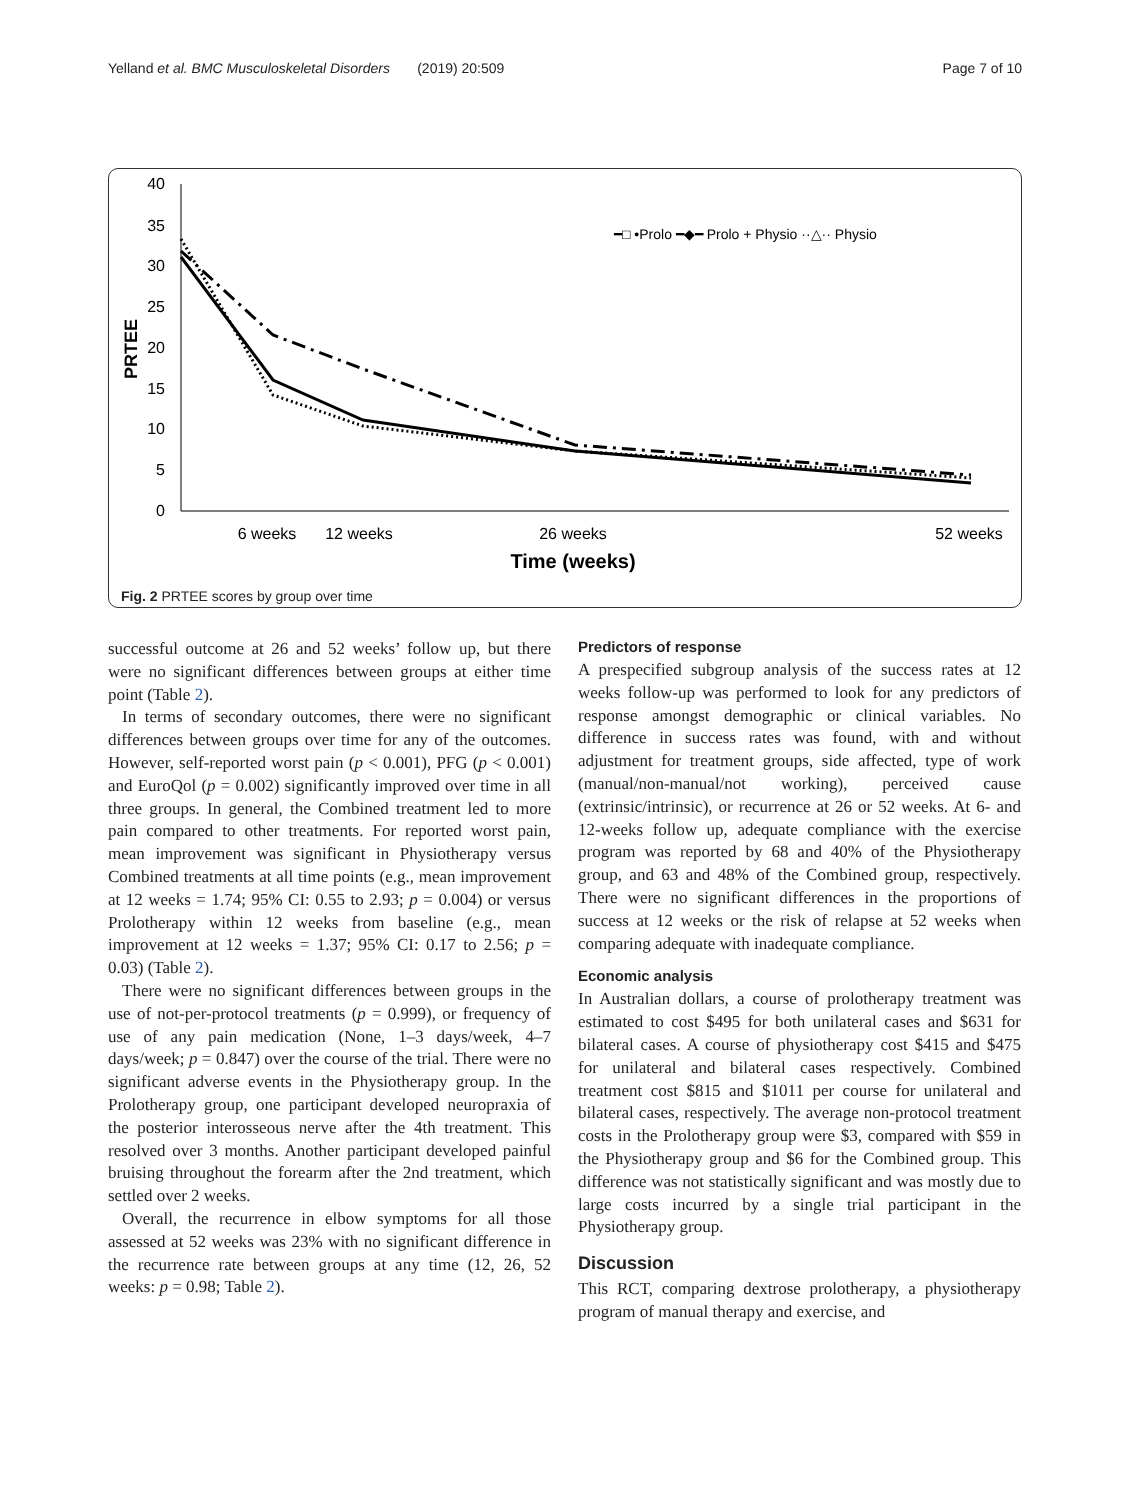Yelland et al. BMC Musculoskeletal Disorders (2019) 20:509 Page 7 of 10
40
35
30
25
20
15
10
5
0
PRTEE
━□ •Prolo ━◆━ Prolo + Physio ··△·· Physio
6 weeks
12 weeks
26 weeks
52 weeks
Time (weeks)
Fig. 2 PRTEE scores by group over time
successful outcome at 26 and 52 weeks’ follow up, but there were no significant differences between groups at either time point (Table 2).
In terms of secondary outcomes, there were no significant differences between groups over time for any of the outcomes. However, self-reported worst pain (p < 0.001), PFG (p < 0.001) and EuroQol (p = 0.002) significantly improved over time in all three groups. In general, the Combined treatment led to more pain compared to other treatments. For reported worst pain, mean improvement was significant in Physiotherapy versus Combined treatments at all time points (e.g., mean improvement at 12 weeks = 1.74; 95% CI: 0.55 to 2.93; p = 0.004) or versus Prolotherapy within 12 weeks from baseline (e.g., mean improvement at 12 weeks = 1.37; 95% CI: 0.17 to 2.56; p = 0.03) (Table 2).
There were no significant differences between groups in the use of not-per-protocol treatments (p = 0.999), or frequency of use of any pain medication (None, 1–3 days/week, 4–7 days/week; p = 0.847) over the course of the trial. There were no significant adverse events in the Physiotherapy group. In the Prolotherapy group, one participant developed neuropraxia of the posterior interosseous nerve after the 4th treatment. This resolved over 3 months. Another participant developed painful bruising throughout the forearm after the 2nd treatment, which settled over 2 weeks.
Overall, the recurrence in elbow symptoms for all those assessed at 52 weeks was 23% with no significant difference in the recurrence rate between groups at any time (12, 26, 52 weeks: p = 0.98; Table 2).
Predictors of response
A prespecified subgroup analysis of the success rates at 12 weeks follow-up was performed to look for any predictors of response amongst demographic or clinical variables. No difference in success rates was found, with and without adjustment for treatment groups, side affected, type of work (manual/non-manual/not working), perceived cause (extrinsic/intrinsic), or recurrence at 26 or 52 weeks. At 6- and 12-weeks follow up, adequate compliance with the exercise program was reported by 68 and 40% of the Physiotherapy group, and 63 and 48% of the Combined group, respectively. There were no significant differences in the proportions of success at 12 weeks or the risk of relapse at 52 weeks when comparing adequate with inadequate compliance.
Economic analysis
In Australian dollars, a course of prolotherapy treatment was estimated to cost $495 for both unilateral cases and $631 for bilateral cases. A course of physiotherapy cost $415 and $475 for unilateral and bilateral cases respectively. Combined treatment cost $815 and $1011 per course for unilateral and bilateral cases, respectively. The average non-protocol treatment costs in the Prolotherapy group were $3, compared with $59 in the Physiotherapy group and $6 for the Combined group. This difference was not statistically significant and was mostly due to large costs incurred by a single trial participant in the Physiotherapy group.
Discussion
This RCT, comparing dextrose prolotherapy, a physiotherapy program of manual therapy and exercise, and